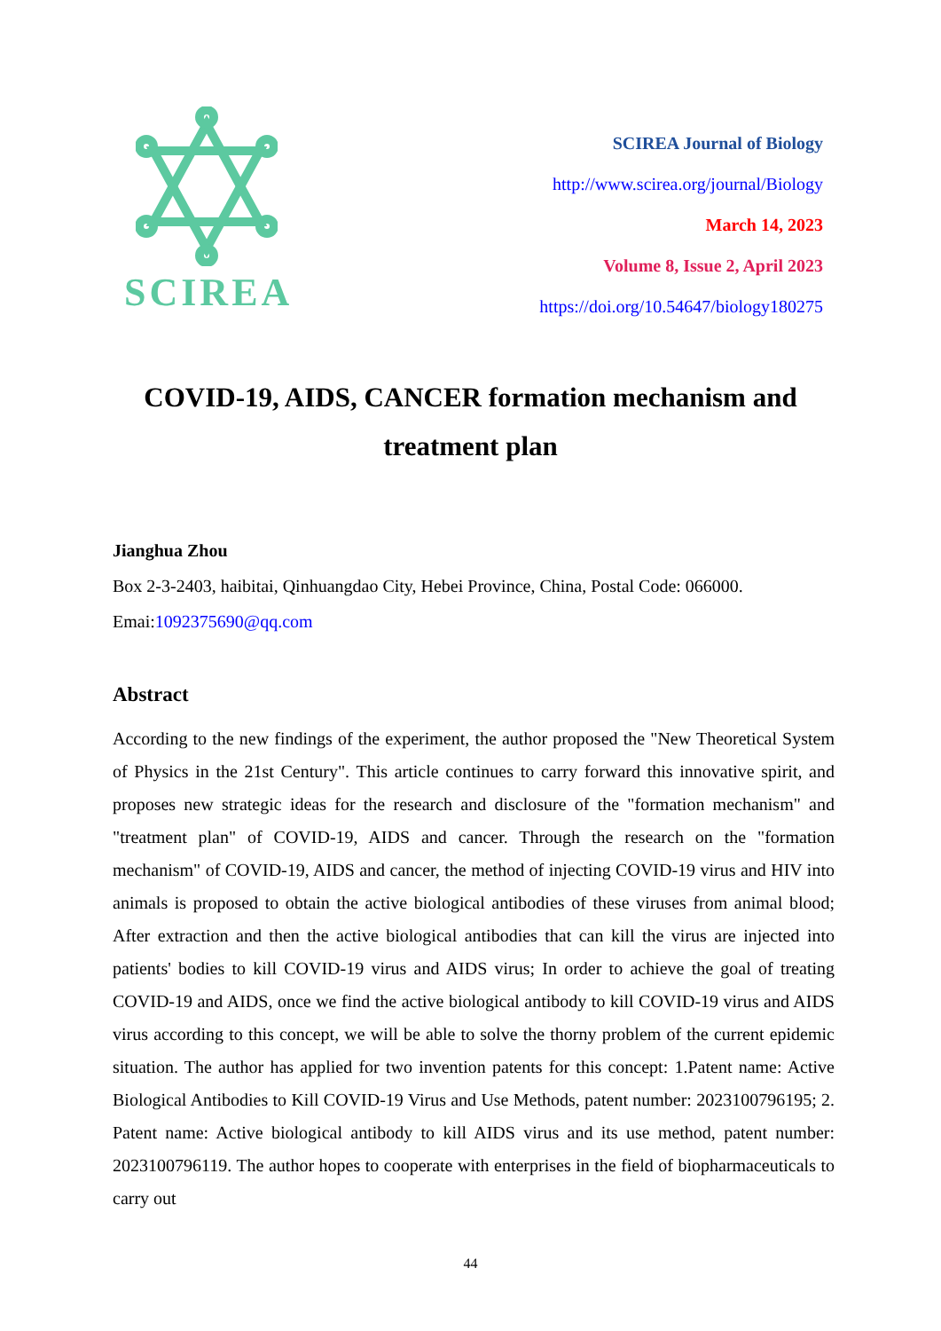SCIREA
SCIREA Journal of Biology
http://www.scirea.org/journal/Biology
March 14, 2023
Volume 8, Issue 2, April 2023
https://doi.org/10.54647/biology180275
COVID-19, AIDS, CANCER formation mechanism and treatment plan
Jianghua Zhou
Box 2-3-2403, haibitai, Qinhuangdao City, Hebei Province, China, Postal Code: 066000.
Emai:1092375690@qq.com
Abstract
According to the new findings of the experiment, the author proposed the "New Theoretical System of Physics in the 21st Century". This article continues to carry forward this innovative spirit, and proposes new strategic ideas for the research and disclosure of the "formation mechanism" and "treatment plan" of COVID-19, AIDS and cancer. Through the research on the "formation mechanism" of COVID-19, AIDS and cancer, the method of injecting COVID-19 virus and HIV into animals is proposed to obtain the active biological antibodies of these viruses from animal blood; After extraction and then the active biological antibodies that can kill the virus are injected into patients' bodies to kill COVID-19 virus and AIDS virus; In order to achieve the goal of treating COVID-19 and AIDS, once we find the active biological antibody to kill COVID-19 virus and AIDS virus according to this concept, we will be able to solve the thorny problem of the current epidemic situation. The author has applied for two invention patents for this concept: 1.Patent name: Active Biological Antibodies to Kill COVID-19 Virus and Use Methods, patent number: 2023100796195; 2. Patent name: Active biological antibody to kill AIDS virus and its use method, patent number: 2023100796119. The author hopes to cooperate with enterprises in the field of biopharmaceuticals to carry out
44